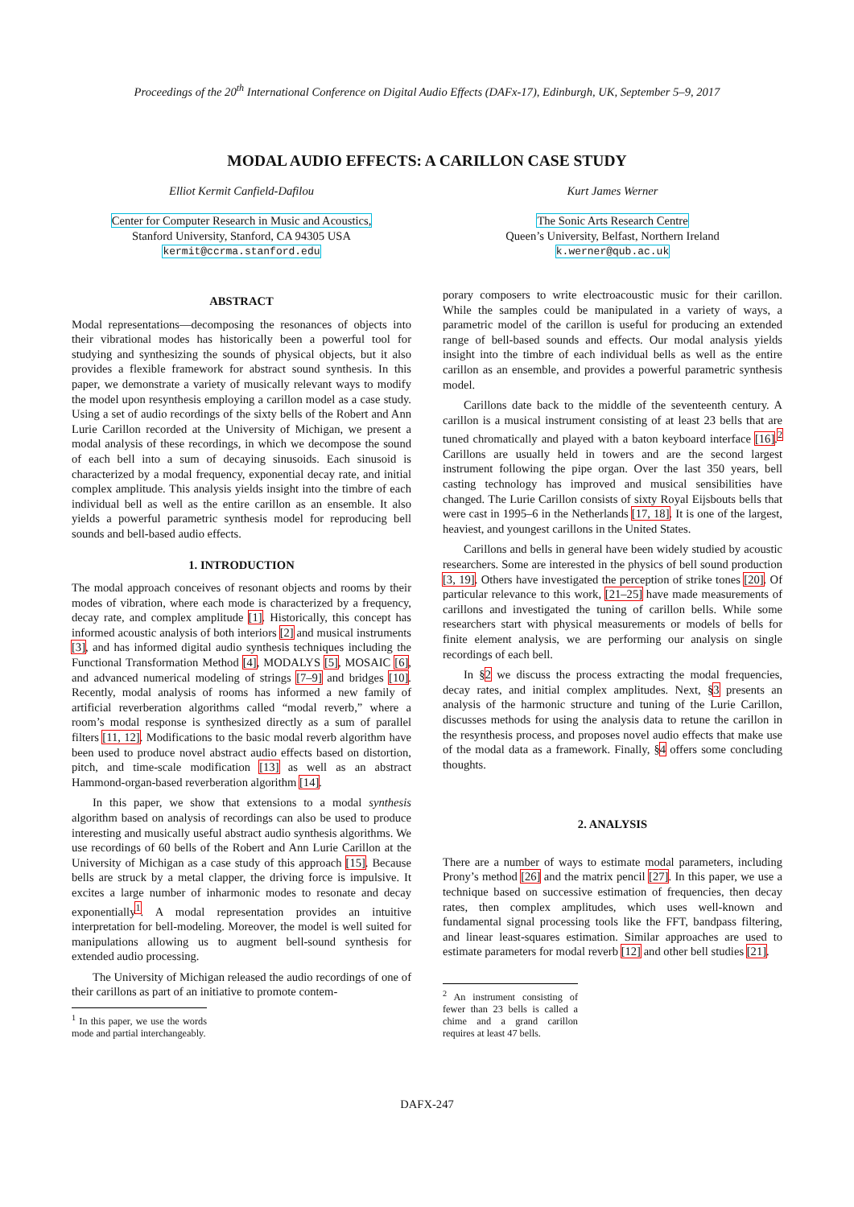Proceedings of the 20<sup>th</sup> International Conference on Digital Audio Effects (DAFx-17), Edinburgh, UK, September 5–9, 2017
MODAL AUDIO EFFECTS: A CARILLON CASE STUDY
Elliot Kermit Canfield-Dafilou
Center for Computer Research in Music and Acoustics,
Stanford University, Stanford, CA 94305 USA
kermit@ccrma.stanford.edu
Kurt James Werner
The Sonic Arts Research Centre
Queen’s University, Belfast, Northern Ireland
k.werner@qub.ac.uk
ABSTRACT
Modal representations—decomposing the resonances of objects into their vibrational modes has historically been a powerful tool for studying and synthesizing the sounds of physical objects, but it also provides a flexible framework for abstract sound synthesis. In this paper, we demonstrate a variety of musically relevant ways to modify the model upon resynthesis employing a carillon model as a case study. Using a set of audio recordings of the sixty bells of the Robert and Ann Lurie Carillon recorded at the University of Michigan, we present a modal analysis of these recordings, in which we decompose the sound of each bell into a sum of decaying sinusoids. Each sinusoid is characterized by a modal frequency, exponential decay rate, and initial complex amplitude. This analysis yields insight into the timbre of each individual bell as well as the entire carillon as an ensemble. It also yields a powerful parametric synthesis model for reproducing bell sounds and bell-based audio effects.
1. INTRODUCTION
The modal approach conceives of resonant objects and rooms by their modes of vibration, where each mode is characterized by a frequency, decay rate, and complex amplitude [1]. Historically, this concept has informed acoustic analysis of both interiors [2] and musical instruments [3], and has informed digital audio synthesis techniques including the Functional Transformation Method [4], MODALYS [5], MOSAIC [6], and advanced numerical modeling of strings [7–9] and bridges [10]. Recently, modal analysis of rooms has informed a new family of artificial reverberation algorithms called “modal reverb,” where a room’s modal response is synthesized directly as a sum of parallel filters [11, 12]. Modifications to the basic modal reverb algorithm have been used to produce novel abstract audio effects based on distortion, pitch, and time-scale modification [13] as well as an abstract Hammond-organ-based reverberation algorithm [14].
In this paper, we show that extensions to a modal synthesis algorithm based on analysis of recordings can also be used to produce interesting and musically useful abstract audio synthesis algorithms. We use recordings of 60 bells of the Robert and Ann Lurie Carillon at the University of Michigan as a case study of this approach [15]. Because bells are struck by a metal clapper, the driving force is impulsive. It excites a large number of inharmonic modes to resonate and decay exponentially<sup>1</sup>. A modal representation provides an intuitive interpretation for bell-modeling. Moreover, the model is well suited for manipulations allowing us to augment bell-sound synthesis for extended audio processing.
The University of Michigan released the audio recordings of one of their carillons as part of an initiative to promote contem-
<sup>1</sup> In this paper, we use the words mode and partial interchangeably.
porary composers to write electroacoustic music for their carillon. While the samples could be manipulated in a variety of ways, a parametric model of the carillon is useful for producing an extended range of bell-based sounds and effects. Our modal analysis yields insight into the timbre of each individual bells as well as the entire carillon as an ensemble, and provides a powerful parametric synthesis model.
Carillons date back to the middle of the seventeenth century. A carillon is a musical instrument consisting of at least 23 bells that are tuned chromatically and played with a baton keyboard interface [16].<sup>2</sup> Carillons are usually held in towers and are the second largest instrument following the pipe organ. Over the last 350 years, bell casting technology has improved and musical sensibilities have changed. The Lurie Carillon consists of sixty Royal Eijsbouts bells that were cast in 1995–6 in the Netherlands [17, 18]. It is one of the largest, heaviest, and youngest carillons in the United States.
Carillons and bells in general have been widely studied by acoustic researchers. Some are interested in the physics of bell sound production [3, 19]. Others have investigated the perception of strike tones [20]. Of particular relevance to this work, [21–25] have made measurements of carillons and investigated the tuning of carillon bells. While some researchers start with physical measurements or models of bells for finite element analysis, we are performing our analysis on single recordings of each bell.
In §2 we discuss the process extracting the modal frequencies, decay rates, and initial complex amplitudes. Next, §3 presents an analysis of the harmonic structure and tuning of the Lurie Carillon, discusses methods for using the analysis data to retune the carillon in the resynthesis process, and proposes novel audio effects that make use of the modal data as a framework. Finally, §4 offers some concluding thoughts.
2. ANALYSIS
There are a number of ways to estimate modal parameters, including Prony’s method [26] and the matrix pencil [27]. In this paper, we use a technique based on successive estimation of frequencies, then decay rates, then complex amplitudes, which uses well-known and fundamental signal processing tools like the FFT, bandpass filtering, and linear least-squares estimation. Similar approaches are used to estimate parameters for modal reverb [12] and other bell studies [21].
<sup>2</sup> An instrument consisting of fewer than 23 bells is called a chime and a grand carillon requires at least 47 bells.
DAFX-247